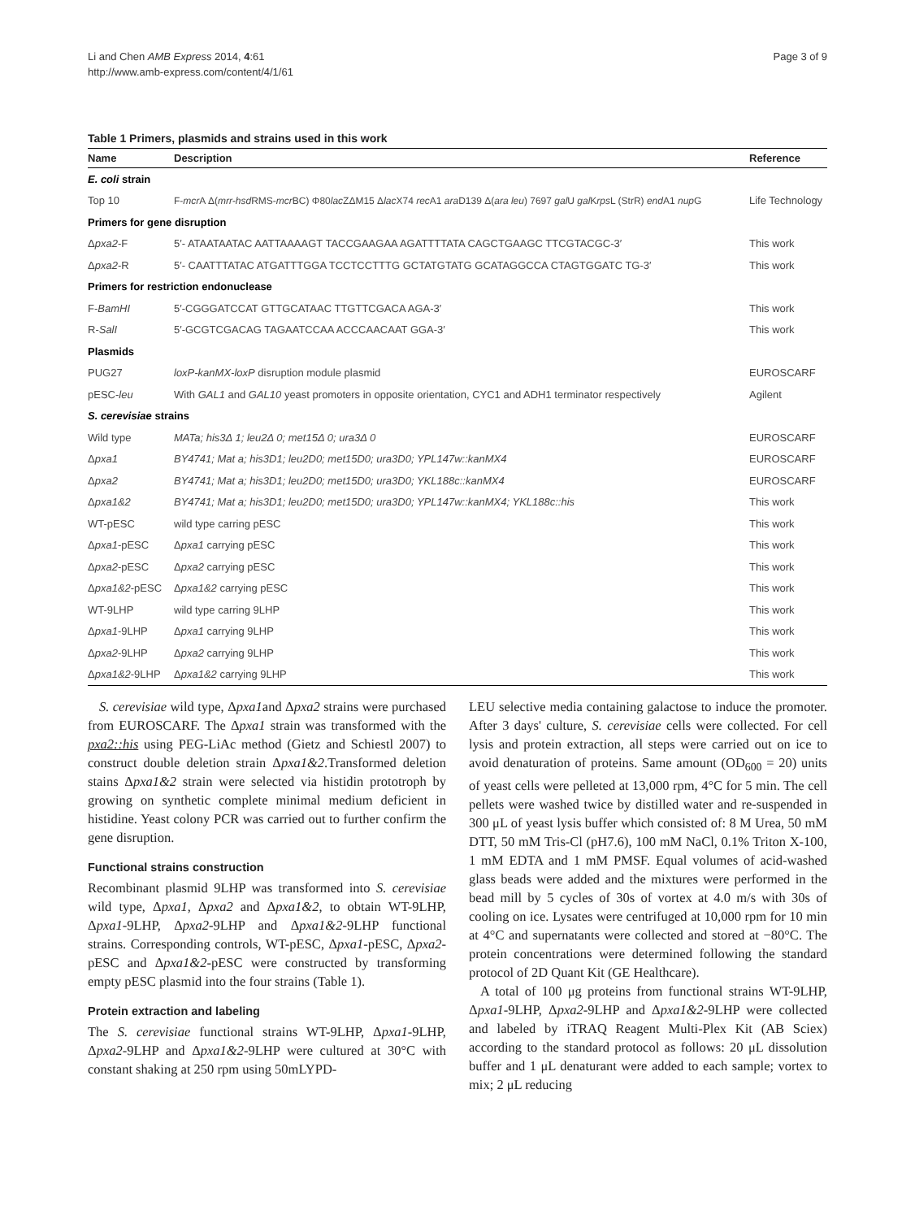Li and Chen AMB Express 2014, 4:61
http://www.amb-express.com/content/4/1/61
Page 3 of 9
Table 1 Primers, plasmids and strains used in this work
| Name | Description | Reference |
| --- | --- | --- |
| E. coli strain | | |
| Top 10 | F- mcr A Δ( mrr-hsd RMS- mcr BC) Φ80 lac ZΔM15 Δ lac X74 rec A1 ara D139 Δ( ara leu ) 7697 gal U gal K rps L (StrR) end A1 nup G | Life Technology |
| Primers for gene disruption | | |
| Δ pxa2 -F | 5′- ATAATAATAC AATTAAAAGT TACCGAAGAA AGATTTTATA CAGCTGAAGC TTCGTACGC-3′ | This work |
| Δ pxa2 -R | 5′- CAATTTATAC ATGATTTGGA TCCTCCTTTG GCTATGTATG GCATAGGCCA CTAGTGGATC TG-3′ | This work |
| Primers for restriction endonuclease | | |
| F- BamHI | 5′-CGGGATCCAT GTTGCATAAC TTGTTCGACA AGA-3′ | This work |
| R- SalI | 5′-GCGTCGACAG TAGAATCCAA ACCCAACAAT GGA-3′ | This work |
| Plasmids | | |
| PUG27 | loxP-kanMX-loxP disruption module plasmid | EUROSCARF |
| pESC- leu | With GAL1 and GAL10 yeast promoters in opposite orientation, CYC1 and ADH1 terminator respectively | Agilent |
| S. cerevisiae strains | | |
| Wild type | MATa; his3Δ 1; leu2Δ 0; met15Δ 0; ura3Δ 0 | EUROSCARF |
| Δ pxa1 | BY4741; Mat a; his3D1; leu2D0; met15D0; ura3D0; YPL147w::kanMX4 | EUROSCARF |
| Δ pxa2 | BY4741; Mat a; his3D1; leu2D0; met15D0; ura3D0; YKL188c::kanMX4 | EUROSCARF |
| Δ pxa1&2 | BY4741; Mat a; his3D1; leu2D0; met15D0; ura3D0; YPL147w::kanMX4; YKL188c::his | This work |
| WT-pESC | wild type carring pESC | This work |
| Δ pxa1 -pESC | Δ pxa1 carrying pESC | This work |
| Δ pxa2 -pESC | Δ pxa2 carrying pESC | This work |
| Δ pxa1&2 -pESC | Δ pxa1&2 carrying pESC | This work |
| WT-9LHP | wild type carring 9LHP | This work |
| Δ pxa1 -9LHP | Δ pxa1 carrying 9LHP | This work |
| Δ pxa2 -9LHP | Δ pxa2 carrying 9LHP | This work |
| Δ pxa1&2 -9LHP | Δ pxa1&2 carrying 9LHP | This work |
S. cerevisiae wild type, Δpxa1and Δpxa2 strains were purchased from EUROSCARF. The Δpxa1 strain was transformed with the pxa2::his using PEG-LiAc method (Gietz and Schiestl 2007) to construct double deletion strain Δpxa1&2.Transformed deletion stains Δpxa1&2 strain were selected via histidin prototroph by growing on synthetic complete minimal medium deficient in histidine. Yeast colony PCR was carried out to further confirm the gene disruption.
Functional strains construction
Recombinant plasmid 9LHP was transformed into S. cerevisiae wild type, Δpxa1, Δpxa2 and Δpxa1&2, to obtain WT-9LHP, Δpxa1-9LHP, Δpxa2-9LHP and Δpxa1&2-9LHP functional strains. Corresponding controls, WT-pESC, Δpxa1-pESC, Δpxa2-pESC and Δpxa1&2-pESC were constructed by transforming empty pESC plasmid into the four strains (Table 1).
Protein extraction and labeling
The S. cerevisiae functional strains WT-9LHP, Δpxa1-9LHP, Δpxa2-9LHP and Δpxa1&2-9LHP were cultured at 30°C with constant shaking at 250 rpm using 50mLYPD-
LEU selective media containing galactose to induce the promoter. After 3 days' culture, S. cerevisiae cells were collected. For cell lysis and protein extraction, all steps were carried out on ice to avoid denaturation of proteins. Same amount (OD<sub>600</sub> = 20) units of yeast cells were pelleted at 13,000 rpm, 4°C for 5 min. The cell pellets were washed twice by distilled water and re-suspended in 300 μL of yeast lysis buffer which consisted of: 8 M Urea, 50 mM DTT, 50 mM Tris-Cl (pH7.6), 100 mM NaCl, 0.1% Triton X-100, 1 mM EDTA and 1 mM PMSF. Equal volumes of acid-washed glass beads were added and the mixtures were performed in the bead mill by 5 cycles of 30s of vortex at 4.0 m/s with 30s of cooling on ice. Lysates were centrifuged at 10,000 rpm for 10 min at 4°C and supernatants were collected and stored at −80°C. The protein concentrations were determined following the standard protocol of 2D Quant Kit (GE Healthcare).
A total of 100 μg proteins from functional strains WT-9LHP, Δpxa1-9LHP, Δpxa2-9LHP and Δpxa1&2-9LHP were collected and labeled by iTRAQ Reagent Multi-Plex Kit (AB Sciex) according to the standard protocol as follows: 20 μL dissolution buffer and 1 μL denaturant were added to each sample; vortex to mix; 2 μL reducing